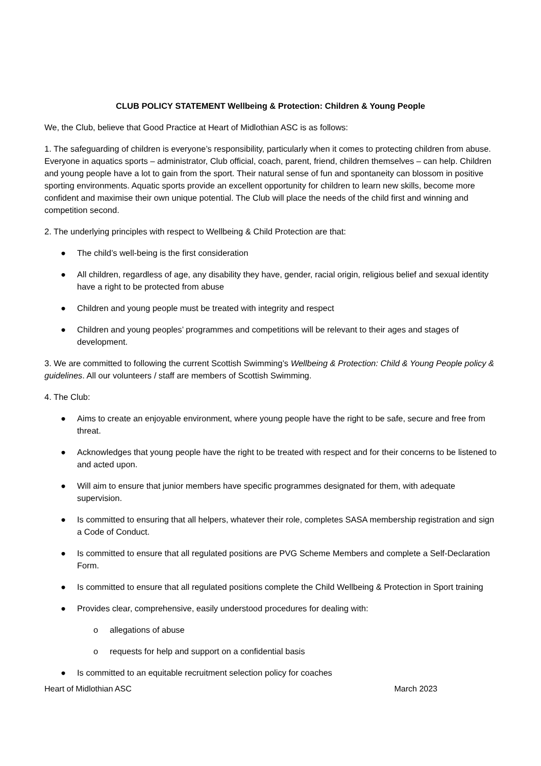CLUB POLICY STATEMENT Wellbeing & Protection: Children & Young People
We, the Club, believe that Good Practice at Heart of Midlothian ASC is as follows:
1. The safeguarding of children is everyone’s responsibility, particularly when it comes to protecting children from abuse. Everyone in aquatics sports – administrator, Club official, coach, parent, friend, children themselves – can help. Children and young people have a lot to gain from the sport. Their natural sense of fun and spontaneity can blossom in positive sporting environments. Aquatic sports provide an excellent opportunity for children to learn new skills, become more confident and maximise their own unique potential. The Club will place the needs of the child first and winning and competition second.
2. The underlying principles with respect to Wellbeing & Child Protection are that:
● The child’s well-being is the first consideration
● All children, regardless of age, any disability they have, gender, racial origin, religious belief and sexual identity have a right to be protected from abuse
● Children and young people must be treated with integrity and respect
● Children and young peoples’ programmes and competitions will be relevant to their ages and stages of development.
3. We are committed to following the current Scottish Swimming’s Wellbeing & Protection: Child & Young People policy & guidelines. All our volunteers / staff are members of Scottish Swimming.
4. The Club:
● Aims to create an enjoyable environment, where young people have the right to be safe, secure and free from threat.
● Acknowledges that young people have the right to be treated with respect and for their concerns to be listened to and acted upon.
● Will aim to ensure that junior members have specific programmes designated for them, with adequate supervision.
● Is committed to ensuring that all helpers, whatever their role, completes SASA membership registration and sign a Code of Conduct.
● Is committed to ensure that all regulated positions are PVG Scheme Members and complete a Self-Declaration Form.
● Is committed to ensure that all regulated positions complete the Child Wellbeing & Protection in Sport training
● Provides clear, comprehensive, easily understood procedures for dealing with:
o allegations of abuse
o requests for help and support on a confidential basis
● Is committed to an equitable recruitment selection policy for coaches
Heart of Midlothian ASC March 2023